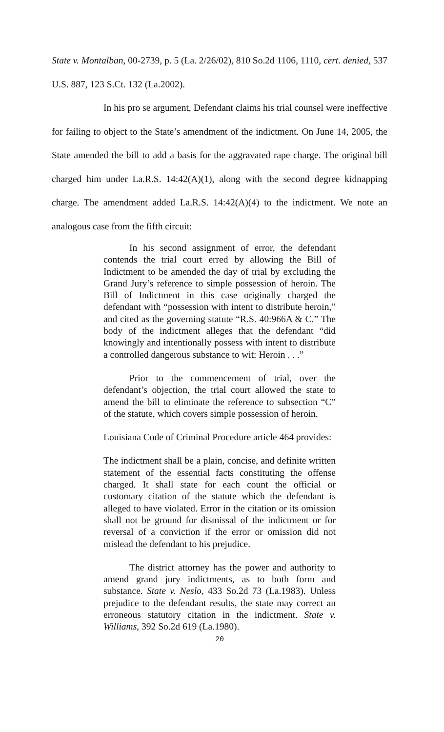State v. Montalban, 00-2739, p. 5 (La. 2/26/02), 810 So.2d 1106, 1110, cert. denied, 537 U.S. 887, 123 S.Ct. 132 (La.2002).
In his pro se argument, Defendant claims his trial counsel were ineffective for failing to object to the State’s amendment of the indictment. On June 14, 2005, the State amended the bill to add a basis for the aggravated rape charge. The original bill charged him under La.R.S. 14:42(A)(1), along with the second degree kidnapping charge. The amendment added La.R.S. 14:42(A)(4) to the indictment. We note an analogous case from the fifth circuit:
In his second assignment of error, the defendant contends the trial court erred by allowing the Bill of Indictment to be amended the day of trial by excluding the Grand Jury’s reference to simple possession of heroin. The Bill of Indictment in this case originally charged the defendant with “possession with intent to distribute heroin,” and cited as the governing statute “R.S. 40:966A & C.” The body of the indictment alleges that the defendant “did knowingly and intentionally possess with intent to distribute a controlled dangerous substance to wit: Heroin . . .”
Prior to the commencement of trial, over the defendant’s objection, the trial court allowed the state to amend the bill to eliminate the reference to subsection “C” of the statute, which covers simple possession of heroin.
Louisiana Code of Criminal Procedure article 464 provides:
The indictment shall be a plain, concise, and definite written statement of the essential facts constituting the offense charged. It shall state for each count the official or customary citation of the statute which the defendant is alleged to have violated. Error in the citation or its omission shall not be ground for dismissal of the indictment or for reversal of a conviction if the error or omission did not mislead the defendant to his prejudice.
The district attorney has the power and authority to amend grand jury indictments, as to both form and substance. State v. Neslo, 433 So.2d 73 (La.1983). Unless prejudice to the defendant results, the state may correct an erroneous statutory citation in the indictment. State v. Williams, 392 So.2d 619 (La.1980).
20